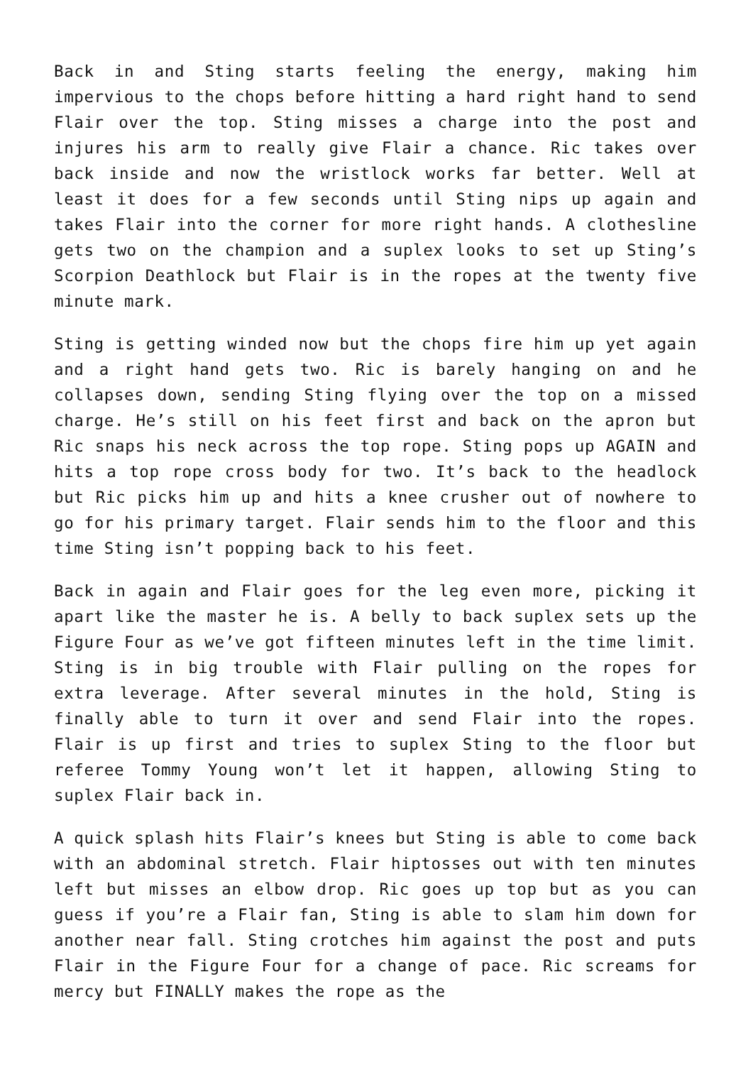Back in and Sting starts feeling the energy, making him impervious to the chops before hitting a hard right hand to send Flair over the top. Sting misses a charge into the post and injures his arm to really give Flair a chance. Ric takes over back inside and now the wristlock works far better. Well at least it does for a few seconds until Sting nips up again and takes Flair into the corner for more right hands. A clothesline gets two on the champion and a suplex looks to set up Sting’s Scorpion Deathlock but Flair is in the ropes at the twenty five minute mark.
Sting is getting winded now but the chops fire him up yet again and a right hand gets two. Ric is barely hanging on and he collapses down, sending Sting flying over the top on a missed charge. He’s still on his feet first and back on the apron but Ric snaps his neck across the top rope. Sting pops up AGAIN and hits a top rope cross body for two. It’s back to the headlock but Ric picks him up and hits a knee crusher out of nowhere to go for his primary target. Flair sends him to the floor and this time Sting isn’t popping back to his feet.
Back in again and Flair goes for the leg even more, picking it apart like the master he is. A belly to back suplex sets up the Figure Four as we’ve got fifteen minutes left in the time limit. Sting is in big trouble with Flair pulling on the ropes for extra leverage. After several minutes in the hold, Sting is finally able to turn it over and send Flair into the ropes. Flair is up first and tries to suplex Sting to the floor but referee Tommy Young won’t let it happen, allowing Sting to suplex Flair back in.
A quick splash hits Flair’s knees but Sting is able to come back with an abdominal stretch. Flair hiptosses out with ten minutes left but misses an elbow drop. Ric goes up top but as you can guess if you’re a Flair fan, Sting is able to slam him down for another near fall. Sting crotches him against the post and puts Flair in the Figure Four for a change of pace. Ric screams for mercy but FINALLY makes the rope as the